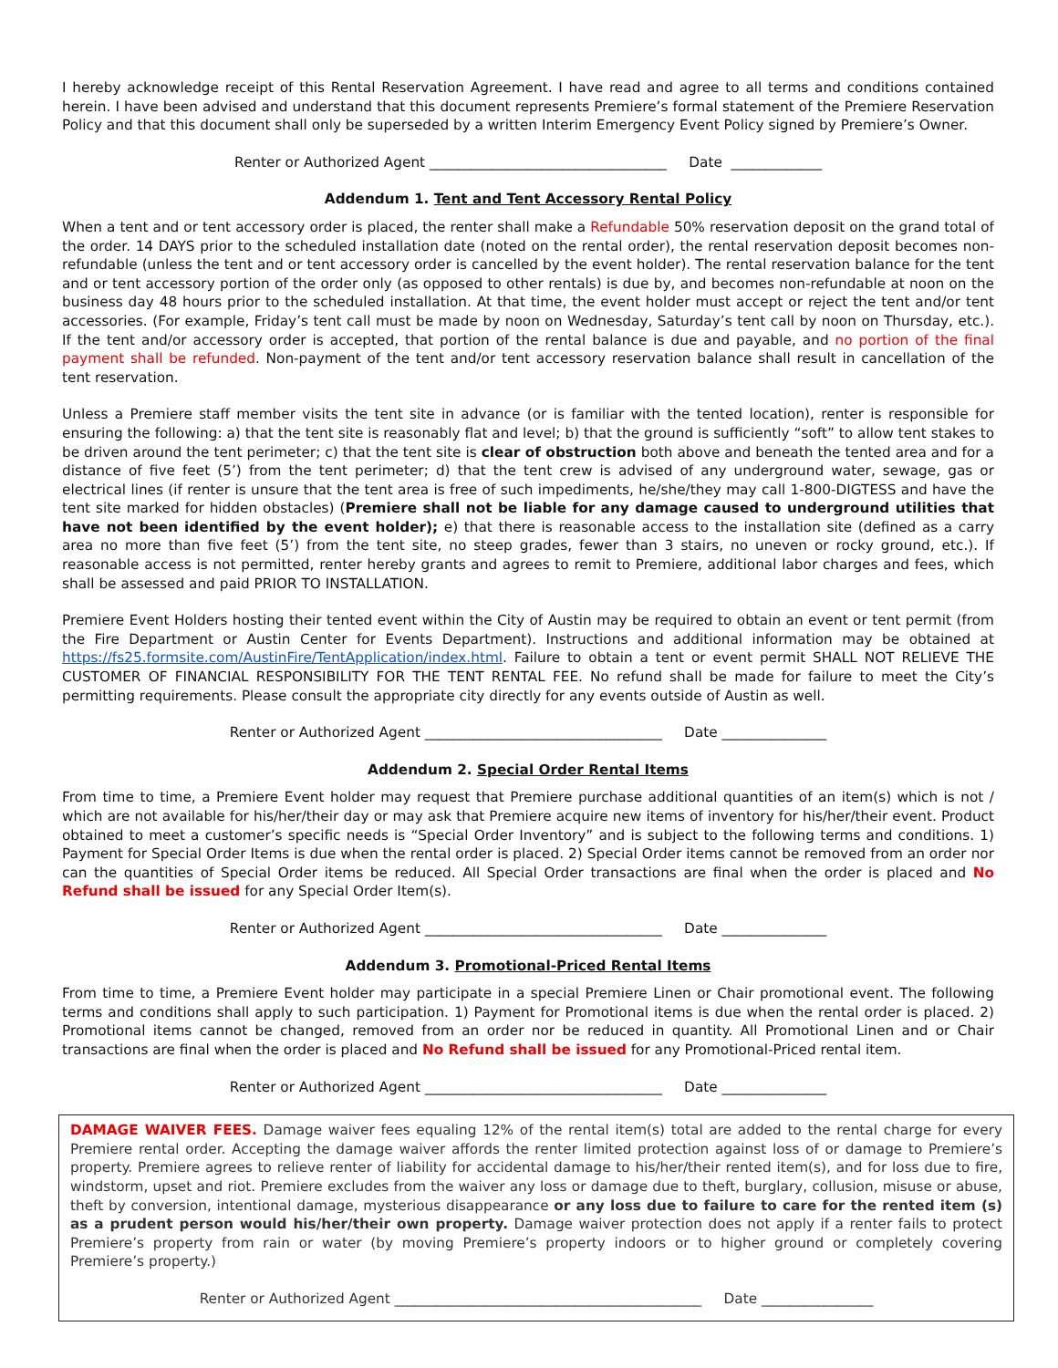I hereby acknowledge receipt of this Rental Reservation Agreement. I have read and agree to all terms and conditions contained herein. I have been advised and understand that this document represents Premiere’s formal statement of the Premiere Reservation Policy and that this document shall only be superseded by a written Interim Emergency Event Policy signed by Premiere’s Owner.
Renter or Authorized Agent __________________________________ Date _____________
Addendum 1. Tent and Tent Accessory Rental Policy
When a tent and or tent accessory order is placed, the renter shall make a Refundable 50% reservation deposit on the grand total of the order. 14 DAYS prior to the scheduled installation date (noted on the rental order), the rental reservation deposit becomes non-refundable (unless the tent and or tent accessory order is cancelled by the event holder). The rental reservation balance for the tent and or tent accessory portion of the order only (as opposed to other rentals) is due by, and becomes non-refundable at noon on the business day 48 hours prior to the scheduled installation. At that time, the event holder must accept or reject the tent and/or tent accessories. (For example, Friday’s tent call must be made by noon on Wednesday, Saturday’s tent call by noon on Thursday, etc.). If the tent and/or accessory order is accepted, that portion of the rental balance is due and payable, and no portion of the final payment shall be refunded. Non-payment of the tent and/or tent accessory reservation balance shall result in cancellation of the tent reservation.
Unless a Premiere staff member visits the tent site in advance (or is familiar with the tented location), renter is responsible for ensuring the following: a) that the tent site is reasonably flat and level; b) that the ground is sufficiently “soft” to allow tent stakes to be driven around the tent perimeter; c) that the tent site is clear of obstruction both above and beneath the tented area and for a distance of five feet (5’) from the tent perimeter; d) that the tent crew is advised of any underground water, sewage, gas or electrical lines (if renter is unsure that the tent area is free of such impediments, he/she/they may call 1-800-DIGTESS and have the tent site marked for hidden obstacles) (Premiere shall not be liable for any damage caused to underground utilities that have not been identified by the event holder); e) that there is reasonable access to the installation site (defined as a carry area no more than five feet (5’) from the tent site, no steep grades, fewer than 3 stairs, no uneven or rocky ground, etc.). If reasonable access is not permitted, renter hereby grants and agrees to remit to Premiere, additional labor charges and fees, which shall be assessed and paid PRIOR TO INSTALLATION.
Premiere Event Holders hosting their tented event within the City of Austin may be required to obtain an event or tent permit (from the Fire Department or Austin Center for Events Department). Instructions and additional information may be obtained at https://fs25.formsite.com/AustinFire/TentApplication/index.html. Failure to obtain a tent or event permit SHALL NOT RELIEVE THE CUSTOMER OF FINANCIAL RESPONSIBILITY FOR THE TENT RENTAL FEE. No refund shall be made for failure to meet the City’s permitting requirements. Please consult the appropriate city directly for any events outside of Austin as well.
Renter or Authorized Agent __________________________________ Date _______________
Addendum 2. Special Order Rental Items
From time to time, a Premiere Event holder may request that Premiere purchase additional quantities of an item(s) which is not / which are not available for his/her/their day or may ask that Premiere acquire new items of inventory for his/her/their event. Product obtained to meet a customer’s specific needs is “Special Order Inventory” and is subject to the following terms and conditions. 1) Payment for Special Order Items is due when the rental order is placed. 2) Special Order items cannot be removed from an order nor can the quantities of Special Order items be reduced. All Special Order transactions are final when the order is placed and No Refund shall be issued for any Special Order Item(s).
Renter or Authorized Agent __________________________________ Date _______________
Addendum 3. Promotional-Priced Rental Items
From time to time, a Premiere Event holder may participate in a special Premiere Linen or Chair promotional event. The following terms and conditions shall apply to such participation. 1) Payment for Promotional items is due when the rental order is placed. 2) Promotional items cannot be changed, removed from an order nor be reduced in quantity. All Promotional Linen and or Chair transactions are final when the order is placed and No Refund shall be issued for any Promotional-Priced rental item.
Renter or Authorized Agent __________________________________ Date _______________
DAMAGE WAIVER FEES. Damage waiver fees equaling 12% of the rental item(s) total are added to the rental charge for every Premiere rental order. Accepting the damage waiver affords the renter limited protection against loss of or damage to Premiere’s property. Premiere agrees to relieve renter of liability for accidental damage to his/her/their rented item(s), and for loss due to fire, windstorm, upset and riot. Premiere excludes from the waiver any loss or damage due to theft, burglary, collusion, misuse or abuse, theft by conversion, intentional damage, mysterious disappearance or any loss due to failure to care for the rented item (s) as a prudent person would his/her/their own property. Damage waiver protection does not apply if a renter fails to protect Premiere’s property from rain or water (by moving Premiere’s property indoors or to higher ground or completely covering Premiere’s property.)
Renter or Authorized Agent ____________________________________________ Date ________________